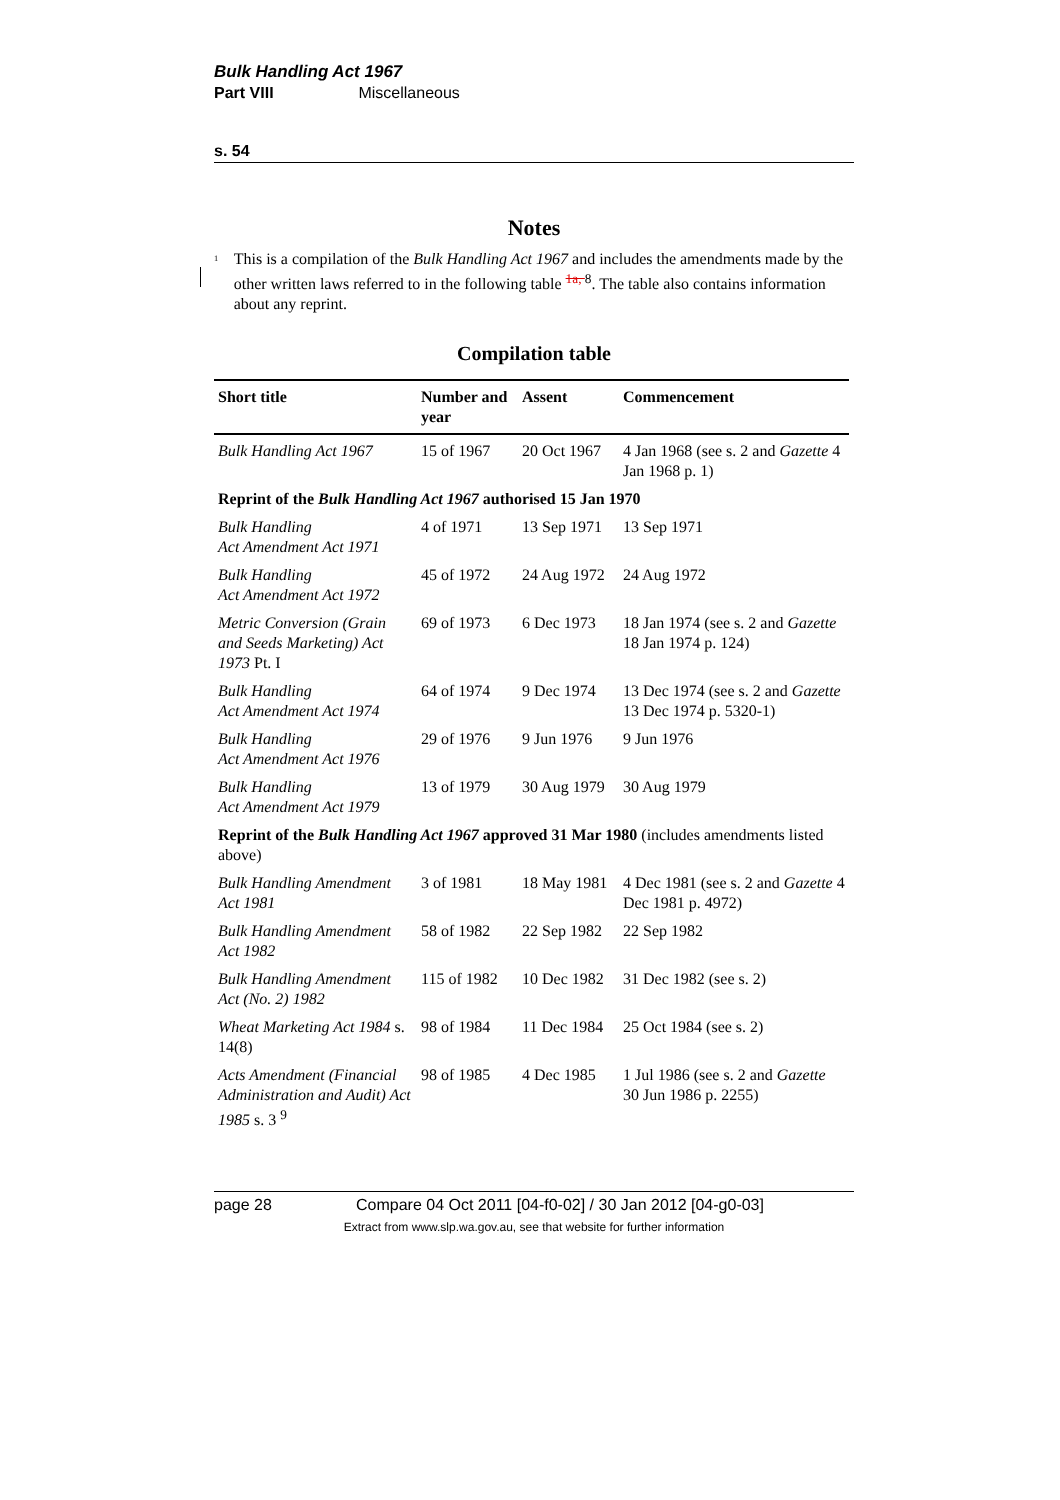Bulk Handling Act 1967
Part VIII Miscellaneous
s. 54
Notes
<sup>1</sup>
This is a compilation of the Bulk Handling Act 1967 and includes the amendments made by the other written laws referred to in the following table <sup>1a, 8</sup>. The table also contains information about any reprint.
Compilation table
| Short title | Number and year | Assent | Commencement |
| --- | --- | --- | --- |
| Bulk Handling Act 1967 | 15 of 1967 | 20 Oct 1967 | 4 Jan 1968 (see s. 2 and Gazette 4 Jan 1968 p. 1) |
| Reprint of the Bulk Handling Act 1967 authorised 15 Jan 1970 | | | |
| Bulk Handling Act Amendment Act 1971 | 4 of 1971 | 13 Sep 1971 | 13 Sep 1971 |
| Bulk Handling Act Amendment Act 1972 | 45 of 1972 | 24 Aug 1972 | 24 Aug 1972 |
| Metric Conversion (Grain and Seeds Marketing) Act 1973 Pt. I | 69 of 1973 | 6 Dec 1973 | 18 Jan 1974 (see s. 2 and Gazette 18 Jan 1974 p. 124) |
| Bulk Handling Act Amendment Act 1974 | 64 of 1974 | 9 Dec 1974 | 13 Dec 1974 (see s. 2 and Gazette 13 Dec 1974 p. 5320-1) |
| Bulk Handling Act Amendment Act 1976 | 29 of 1976 | 9 Jun 1976 | 9 Jun 1976 |
| Bulk Handling Act Amendment Act 1979 | 13 of 1979 | 30 Aug 1979 | 30 Aug 1979 |
| Reprint of the Bulk Handling Act 1967 approved 31 Mar 1980 (includes amendments listed above) | | | |
| Bulk Handling Amendment Act 1981 | 3 of 1981 | 18 May 1981 | 4 Dec 1981 (see s. 2 and Gazette 4 Dec 1981 p. 4972) |
| Bulk Handling Amendment Act 1982 | 58 of 1982 | 22 Sep 1982 | 22 Sep 1982 |
| Bulk Handling Amendment Act (No. 2) 1982 | 115 of 1982 | 10 Dec 1982 | 31 Dec 1982 (see s. 2) |
| Wheat Marketing Act 1984 s. 14(8) | 98 of 1984 | 11 Dec 1984 | 25 Oct 1984 (see s. 2) |
| Acts Amendment (Financial Administration and Audit) Act 1985 s. 3 <sup>9</sup> | 98 of 1985 | 4 Dec 1985 | 1 Jul 1986 (see s. 2 and Gazette 30 Jun 1986 p. 2255) |
page 28 Compare 04 Oct 2011 [04-f0-02] / 30 Jan 2012 [04-g0-03]
Extract from www.slp.wa.gov.au, see that website for further information